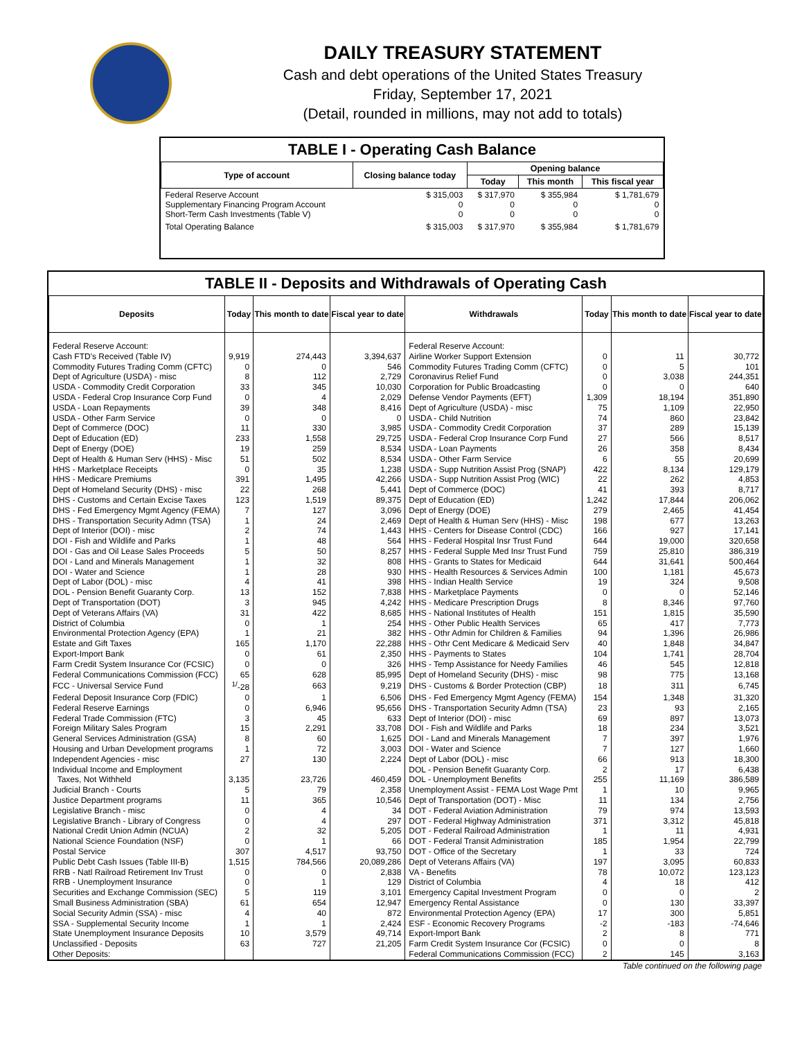DAILY TREASURY STATEMENT
Cash and debt operations of the United States Treasury
Friday, September 17, 2021
(Detail, rounded in millions, may not add to totals)
TABLE I - Operating Cash Balance
| Type of account | Closing balance today | Opening balance | | |
| --- | --- | --- | --- | --- |
| | | Today | This month | This fiscal year |
| Federal Reserve Account Supplementary Financing Program Account Short-Term Cash Investments (Table V) | $ 315,003 0 0 | $ 317,970 0 0 | $ 355,984 0 0 | $ 1,781,679 0 0 |
| Total Operating Balance | $ 315,003 | $ 317,970 | $ 355,984 | $ 1,781,679 |
TABLE II - Deposits and Withdrawals of Operating Cash
| Deposits | Today | This month to date | Fiscal year to date | Withdrawals | Today | This month to date | Fiscal year to date |
| --- | --- | --- | --- | --- | --- | --- | --- |
| Federal Reserve Account: | | | | Federal Reserve Account: | | | |
| Cash FTD's Received (Table IV) | 9,919 | 274,443 | 3,394,637 | Airline Worker Support Extension | 0 | 11 | 30,772 |
| Commodity Futures Trading Comm (CFTC) | 0 | 0 | 546 | Commodity Futures Trading Comm (CFTC) | 0 | 5 | 101 |
| Dept of Agriculture (USDA) - misc | 8 | 112 | 2,729 | Coronavirus Relief Fund | 0 | 3,038 | 244,351 |
| USDA - Commodity Credit Corporation | 33 | 345 | 10,030 | Corporation for Public Broadcasting | 0 | 0 | 640 |
| USDA - Federal Crop Insurance Corp Fund | 0 | 4 | 2,029 | Defense Vendor Payments (EFT) | 1,309 | 18,194 | 351,890 |
| USDA - Loan Repayments | 39 | 348 | 8,416 | Dept of Agriculture (USDA) - misc | 75 | 1,109 | 22,950 |
| USDA - Other Farm Service | 0 | 0 | 0 | USDA - Child Nutrition | 74 | 860 | 23,842 |
| Dept of Commerce (DOC) | 11 | 330 | 3,985 | USDA - Commodity Credit Corporation | 37 | 289 | 15,139 |
| Dept of Education (ED) | 233 | 1,558 | 29,725 | USDA - Federal Crop Insurance Corp Fund | 27 | 566 | 8,517 |
| Dept of Energy (DOE) | 19 | 259 | 8,534 | USDA - Loan Payments | 26 | 358 | 8,434 |
| Dept of Health & Human Serv (HHS) - Misc | 51 | 502 | 8,534 | USDA - Other Farm Service | 6 | 55 | 20,699 |
| HHS - Marketplace Receipts | 0 | 35 | 1,238 | USDA - Supp Nutrition Assist Prog (SNAP) | 422 | 8,134 | 129,179 |
| HHS - Medicare Premiums | 391 | 1,495 | 42,266 | USDA - Supp Nutrition Assist Prog (WIC) | 22 | 262 | 4,853 |
| Dept of Homeland Security (DHS) - misc | 22 | 268 | 5,441 | Dept of Commerce (DOC) | 41 | 393 | 8,717 |
| DHS - Customs and Certain Excise Taxes | 123 | 1,519 | 89,375 | Dept of Education (ED) | 1,242 | 17,844 | 206,062 |
| DHS - Fed Emergency Mgmt Agency (FEMA) | 7 | 127 | 3,096 | Dept of Energy (DOE) | 279 | 2,465 | 41,454 |
| DHS - Transportation Security Admn (TSA) | 1 | 24 | 2,469 | Dept of Health & Human Serv (HHS) - Misc | 198 | 677 | 13,263 |
| Dept of Interior (DOI) - misc | 2 | 74 | 1,443 | HHS - Centers for Disease Control (CDC) | 166 | 927 | 17,141 |
| DOI - Fish and Wildlife and Parks | 1 | 48 | 564 | HHS - Federal Hospital Insr Trust Fund | 644 | 19,000 | 320,658 |
| DOI - Gas and Oil Lease Sales Proceeds | 5 | 50 | 8,257 | HHS - Federal Supple Med Insr Trust Fund | 759 | 25,810 | 386,319 |
| DOI - Land and Minerals Management | 1 | 32 | 808 | HHS - Grants to States for Medicaid | 644 | 31,641 | 500,464 |
| DOI - Water and Science | 1 | 28 | 930 | HHS - Health Resources & Services Admin | 100 | 1,181 | 45,673 |
| Dept of Labor (DOL) - misc | 4 | 41 | 398 | HHS - Indian Health Service | 19 | 324 | 9,508 |
| DOL - Pension Benefit Guaranty Corp. | 13 | 152 | 7,838 | HHS - Marketplace Payments | 0 | 0 | 52,146 |
| Dept of Transportation (DOT) | 3 | 945 | 4,242 | HHS - Medicare Prescription Drugs | 8 | 8,346 | 97,760 |
| Dept of Veterans Affairs (VA) | 31 | 422 | 8,685 | HHS - National Institutes of Health | 151 | 1,815 | 35,590 |
| District of Columbia | 0 | 1 | 254 | HHS - Other Public Health Services | 65 | 417 | 7,773 |
| Environmental Protection Agency (EPA) | 1 | 21 | 382 | HHS - Othr Admin for Children & Families | 94 | 1,396 | 26,986 |
| Estate and Gift Taxes | 165 | 1,170 | 22,288 | HHS - Othr Cent Medicare & Medicaid Serv | 40 | 1,848 | 34,847 |
| Export-Import Bank | 0 | 61 | 2,350 | HHS - Payments to States | 104 | 1,741 | 28,704 |
| Farm Credit System Insurance Cor (FCSIC) | 0 | 0 | 326 | HHS - Temp Assistance for Needy Families | 46 | 545 | 12,818 |
| Federal Communications Commission (FCC) | 65 | 628 | 85,995 | Dept of Homeland Security (DHS) - misc | 98 | 775 | 13,168 |
| FCC - Universal Service Fund | <sup>1/</sup>-28 | 663 | 9,219 | DHS - Customs & Border Protection (CBP) | 18 | 311 | 6,745 |
| Federal Deposit Insurance Corp (FDIC) | 0 | 1 | 6,506 | DHS - Fed Emergency Mgmt Agency (FEMA) | 154 | 1,348 | 31,320 |
| Federal Reserve Earnings | 0 | 6,946 | 95,656 | DHS - Transportation Security Admn (TSA) | 23 | 93 | 2,165 |
| Federal Trade Commission (FTC) | 3 | 45 | 633 | Dept of Interior (DOI) - misc | 69 | 897 | 13,073 |
| Foreign Military Sales Program | 15 | 2,291 | 33,708 | DOI - Fish and Wildlife and Parks | 18 | 234 | 3,521 |
| General Services Administration (GSA) | 8 | 60 | 1,625 | DOI - Land and Minerals Management | 7 | 397 | 1,976 |
| Housing and Urban Development programs | 1 | 72 | 3,003 | DOI - Water and Science | 7 | 127 | 1,660 |
| Independent Agencies - misc | 27 | 130 | 2,224 | Dept of Labor (DOL) - misc | 66 | 913 | 18,300 |
| Individual Income and Employment | | | | DOL - Pension Benefit Guaranty Corp. | 2 | 17 | 6,438 |
| Taxes, Not Withheld | 3,135 | 23,726 | 460,459 | DOL - Unemployment Benefits | 255 | 11,169 | 386,589 |
| Judicial Branch - Courts | 5 | 79 | 2,358 | Unemployment Assist - FEMA Lost Wage Pmt | 1 | 10 | 9,965 |
| Justice Department programs | 11 | 365 | 10,546 | Dept of Transportation (DOT) - Misc | 11 | 134 | 2,756 |
| Legislative Branch - misc | 0 | 4 | 34 | DOT - Federal Aviation Administration | 79 | 974 | 13,593 |
| Legislative Branch - Library of Congress | 0 | 4 | 297 | DOT - Federal Highway Administration | 371 | 3,312 | 45,818 |
| National Credit Union Admin (NCUA) | 2 | 32 | 5,205 | DOT - Federal Railroad Administration | 1 | 11 | 4,931 |
| National Science Foundation (NSF) | 0 | 1 | 66 | DOT - Federal Transit Administration | 185 | 1,954 | 22,799 |
| Postal Service | 307 | 4,517 | 93,750 | DOT - Office of the Secretary | 1 | 33 | 724 |
| Public Debt Cash Issues (Table III-B) | 1,515 | 784,566 | 20,089,286 | Dept of Veterans Affairs (VA) | 197 | 3,095 | 60,833 |
| RRB - Natl Railroad Retirement Inv Trust | 0 | 0 | 2,838 | VA - Benefits | 78 | 10,072 | 123,123 |
| RRB - Unemployment Insurance | 0 | 1 | 129 | District of Columbia | 4 | 18 | 412 |
| Securities and Exchange Commission (SEC) | 5 | 119 | 3,101 | Emergency Capital Investment Program | 0 | 0 | 2 |
| Small Business Administration (SBA) | 61 | 654 | 12,947 | Emergency Rental Assistance | 0 | 130 | 33,397 |
| Social Security Admin (SSA) - misc | 4 | 40 | 872 | Environmental Protection Agency (EPA) | 17 | 300 | 5,851 |
| SSA - Supplemental Security Income | 1 | 1 | 2,424 | ESF - Economic Recovery Programs | -2 | -183 | -74,646 |
| State Unemployment Insurance Deposits | 10 | 3,579 | 49,714 | Export-Import Bank | 2 | 8 | 771 |
| Unclassified - Deposits | 63 | 727 | 21,205 | Farm Credit System Insurance Cor (FCSIC) | 0 | 0 | 8 |
| Other Deposits: | | | | Federal Communications Commission (FCC) | 2 | 145 | 3,163 |
Table continued on the following page